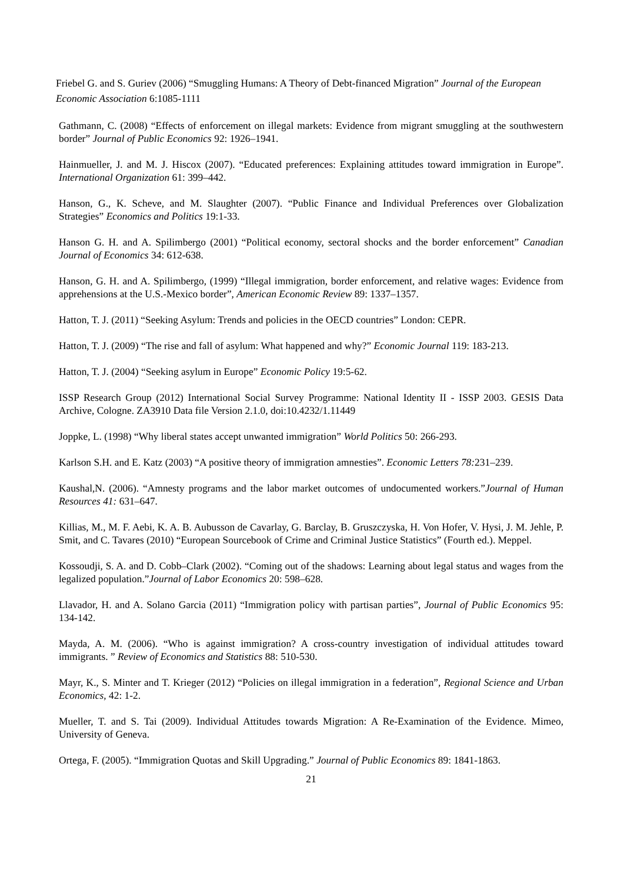Friebel G. and S. Guriev (2006) “Smuggling Humans: A Theory of Debt-financed Migration” Journal of the European Economic Association 6:1085-1111
Gathmann, C. (2008) “Effects of enforcement on illegal markets: Evidence from migrant smuggling at the southwestern border” Journal of Public Economics 92: 1926–1941.
Hainmueller, J. and M. J. Hiscox (2007). “Educated preferences: Explaining attitudes toward immigration in Europe”. International Organization 61: 399–442.
Hanson, G., K. Scheve, and M. Slaughter (2007). “Public Finance and Individual Preferences over Globalization Strategies” Economics and Politics 19:1-33.
Hanson G. H. and A. Spilimbergo (2001) “Political economy, sectoral shocks and the border enforcement” Canadian Journal of Economics 34: 612-638.
Hanson, G. H. and A. Spilimbergo, (1999) “Illegal immigration, border enforcement, and relative wages: Evidence from apprehensions at the U.S.-Mexico border”, American Economic Review 89: 1337–1357.
Hatton, T. J. (2011) “Seeking Asylum: Trends and policies in the OECD countries” London: CEPR.
Hatton, T. J. (2009) “The rise and fall of asylum: What happened and why?” Economic Journal 119: 183-213.
Hatton, T. J. (2004) “Seeking asylum in Europe” Economic Policy 19:5-62.
ISSP Research Group (2012) International Social Survey Programme: National Identity II - ISSP 2003. GESIS Data Archive, Cologne. ZA3910 Data file Version 2.1.0, doi:10.4232/1.11449
Joppke, L. (1998) “Why liberal states accept unwanted immigration” World Politics 50: 266-293.
Karlson S.H. and E. Katz (2003) “A positive theory of immigration amnesties”. Economic Letters 78: 231–239.
Kaushal,N. (2006). “Amnesty programs and the labor market outcomes of undocumented workers.”Journal of Human Resources 41: 631–647.
Killias, M., M. F. Aebi, K. A. B. Aubusson de Cavarlay, G. Barclay, B. Gruszczyska, H. Von Hofer, V. Hysi, J. M. Jehle, P. Smit, and C. Tavares (2010) “European Sourcebook of Crime and Criminal Justice Statistics” (Fourth ed.). Meppel.
Kossoudji, S. A. and D. Cobb–Clark (2002). “Coming out of the shadows: Learning about legal status and wages from the legalized population.”Journal of Labor Economics 20: 598–628.
Llavador, H. and A. Solano Garcia (2011) “Immigration policy with partisan parties”, Journal of Public Economics 95: 134-142.
Mayda, A. M. (2006). “Who is against immigration? A cross-country investigation of individual attitudes toward immigrants. ” Review of Economics and Statistics 88: 510-530.
Mayr, K., S. Minter and T. Krieger (2012) “Policies on illegal immigration in a federation”, Regional Science and Urban Economics, 42: 1-2.
Mueller, T. and S. Tai (2009). Individual Attitudes towards Migration: A Re-Examination of the Evidence. Mimeo, University of Geneva.
Ortega, F. (2005). “Immigration Quotas and Skill Upgrading.” Journal of Public Economics 89: 1841-1863.
21